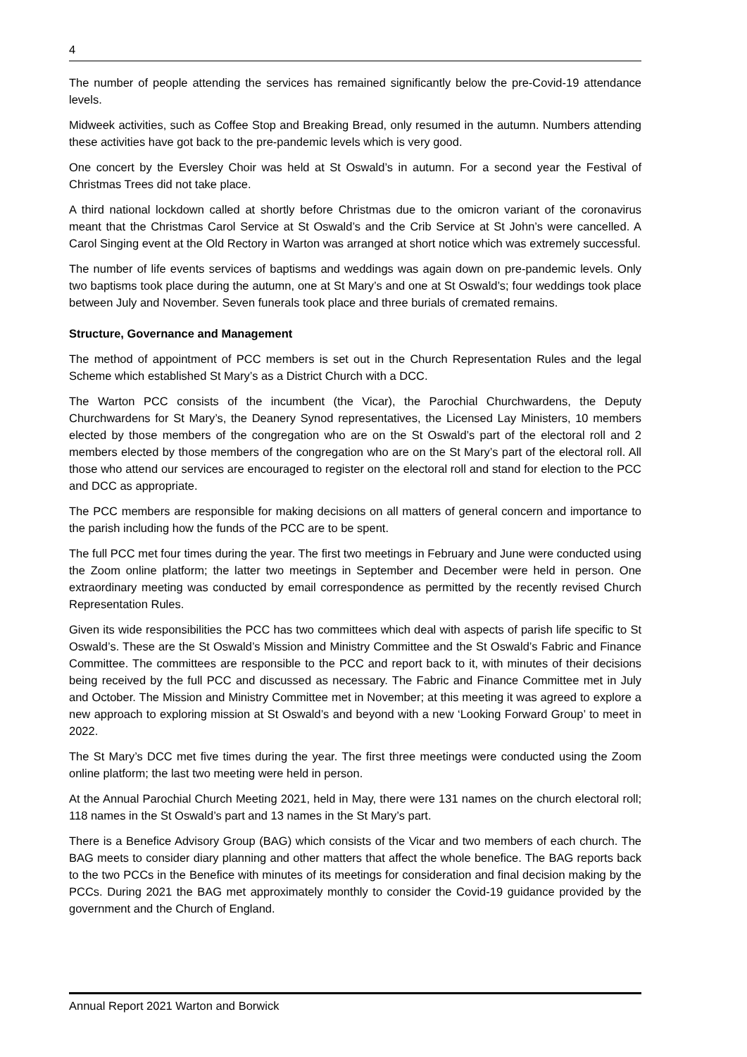4
The number of people attending the services has remained significantly below the pre-Covid-19 attendance levels.
Midweek activities, such as Coffee Stop and Breaking Bread, only resumed in the autumn. Numbers attending these activities have got back to the pre-pandemic levels which is very good.
One concert by the Eversley Choir was held at St Oswald’s in autumn. For a second year the Festival of Christmas Trees did not take place.
A third national lockdown called at shortly before Christmas due to the omicron variant of the coronavirus meant that the Christmas Carol Service at St Oswald’s and the Crib Service at St John’s were cancelled. A Carol Singing event at the Old Rectory in Warton was arranged at short notice which was extremely successful.
The number of life events services of baptisms and weddings was again down on pre-pandemic levels. Only two baptisms took place during the autumn, one at St Mary’s and one at St Oswald’s; four weddings took place between July and November. Seven funerals took place and three burials of cremated remains.
Structure, Governance and Management
The method of appointment of PCC members is set out in the Church Representation Rules and the legal Scheme which established St Mary’s as a District Church with a DCC.
The Warton PCC consists of the incumbent (the Vicar), the Parochial Churchwardens, the Deputy Churchwardens for St Mary’s, the Deanery Synod representatives, the Licensed Lay Ministers, 10 members elected by those members of the congregation who are on the St Oswald’s part of the electoral roll and 2 members elected by those members of the congregation who are on the St Mary’s part of the electoral roll. All those who attend our services are encouraged to register on the electoral roll and stand for election to the PCC and DCC as appropriate.
The PCC members are responsible for making decisions on all matters of general concern and importance to the parish including how the funds of the PCC are to be spent.
The full PCC met four times during the year. The first two meetings in February and June were conducted using the Zoom online platform; the latter two meetings in September and December were held in person. One extraordinary meeting was conducted by email correspondence as permitted by the recently revised Church Representation Rules.
Given its wide responsibilities the PCC has two committees which deal with aspects of parish life specific to St Oswald’s. These are the St Oswald’s Mission and Ministry Committee and the St Oswald’s Fabric and Finance Committee. The committees are responsible to the PCC and report back to it, with minutes of their decisions being received by the full PCC and discussed as necessary. The Fabric and Finance Committee met in July and October. The Mission and Ministry Committee met in November; at this meeting it was agreed to explore a new approach to exploring mission at St Oswald’s and beyond with a new ‘Looking Forward Group’ to meet in 2022.
The St Mary’s DCC met five times during the year. The first three meetings were conducted using the Zoom online platform; the last two meeting were held in person.
At the Annual Parochial Church Meeting 2021, held in May, there were 131 names on the church electoral roll; 118 names in the St Oswald’s part and 13 names in the St Mary’s part.
There is a Benefice Advisory Group (BAG) which consists of the Vicar and two members of each church. The BAG meets to consider diary planning and other matters that affect the whole benefice. The BAG reports back to the two PCCs in the Benefice with minutes of its meetings for consideration and final decision making by the PCCs. During 2021 the BAG met approximately monthly to consider the Covid-19 guidance provided by the government and the Church of England.
Annual Report 2021 Warton and Borwick